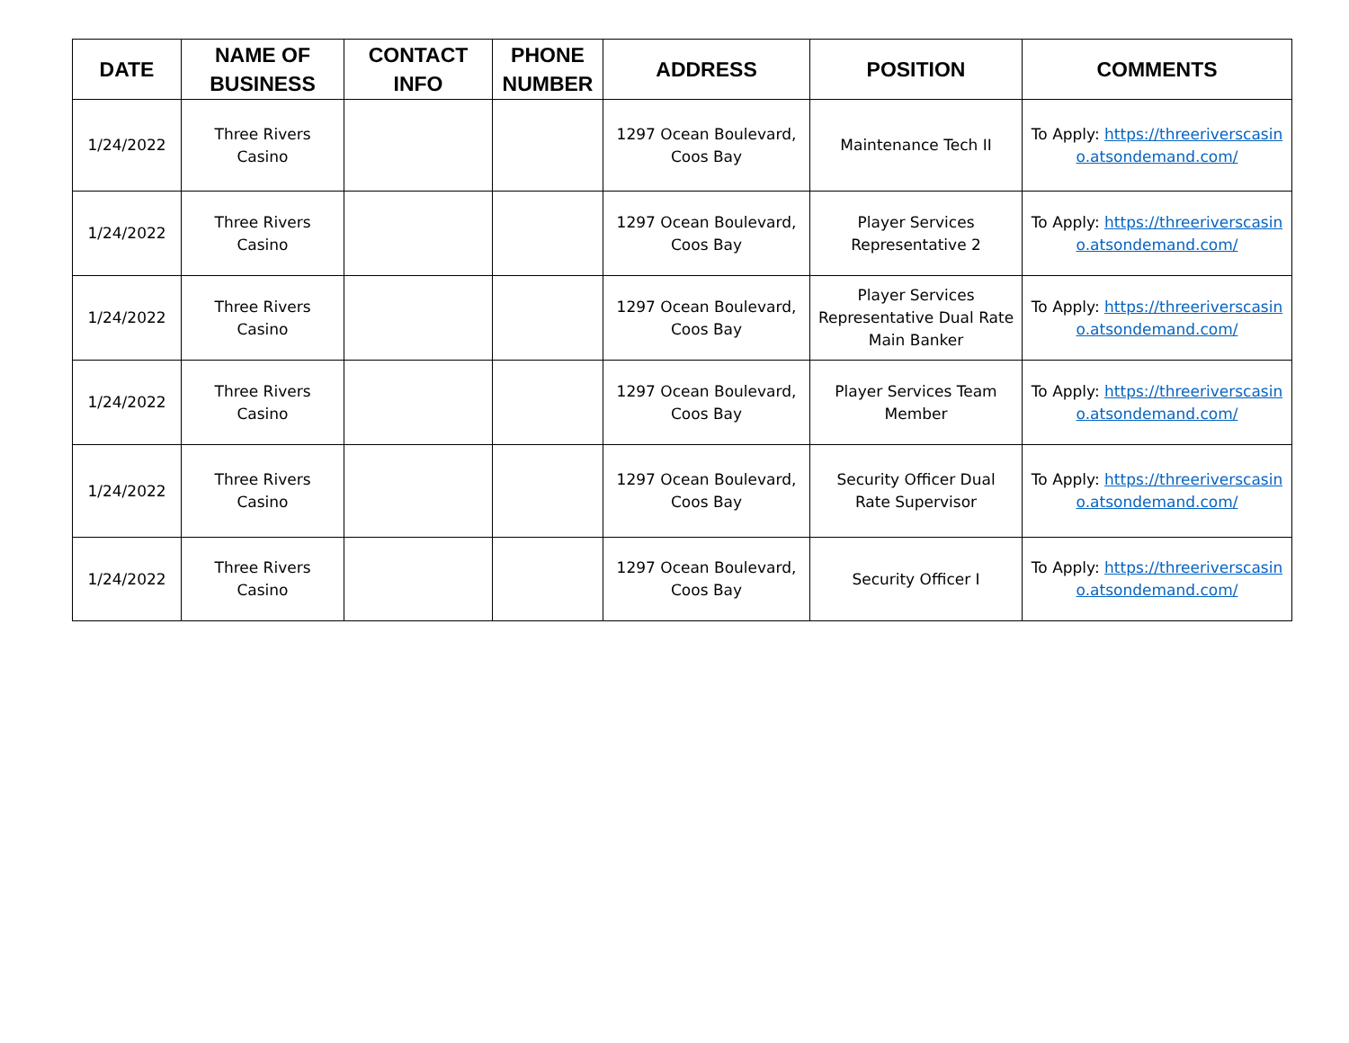| DATE | NAME OF BUSINESS | CONTACT INFO | PHONE NUMBER | ADDRESS | POSITION | COMMENTS |
| --- | --- | --- | --- | --- | --- | --- |
| 1/24/2022 | Three Rivers Casino | | | 1297 Ocean Boulevard, Coos Bay | Maintenance Tech II | To Apply: https://threeriverscasino.atsondemand.com/ |
| 1/24/2022 | Three Rivers Casino | | | 1297 Ocean Boulevard, Coos Bay | Player Services Representative 2 | To Apply: https://threeriverscasino.atsondemand.com/ |
| 1/24/2022 | Three Rivers Casino | | | 1297 Ocean Boulevard, Coos Bay | Player Services Representative Dual Rate Main Banker | To Apply: https://threeriverscasino.atsondemand.com/ |
| 1/24/2022 | Three Rivers Casino | | | 1297 Ocean Boulevard, Coos Bay | Player Services Team Member | To Apply: https://threeriverscasino.atsondemand.com/ |
| 1/24/2022 | Three Rivers Casino | | | 1297 Ocean Boulevard, Coos Bay | Security Officer Dual Rate Supervisor | To Apply: https://threeriverscasino.atsondemand.com/ |
| 1/24/2022 | Three Rivers Casino | | | 1297 Ocean Boulevard, Coos Bay | Security Officer I | To Apply: https://threeriverscasino.atsondemand.com/ |